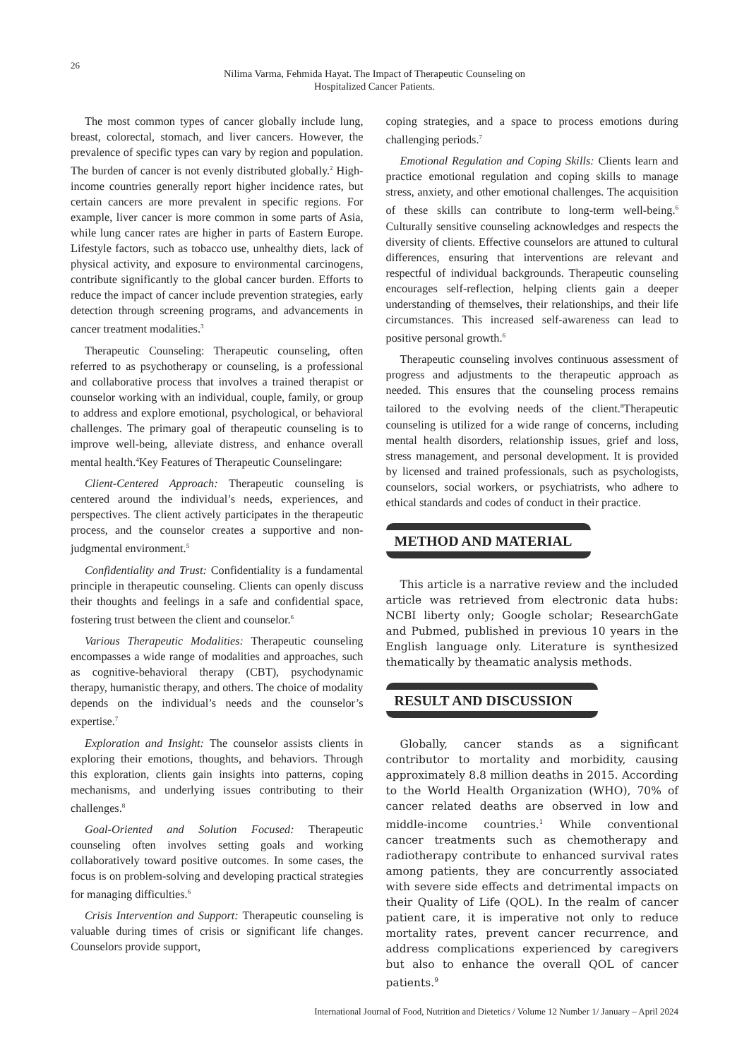26
Nilima Varma, Fehmida Hayat. The Impact of Therapeutic Counseling on
Hospitalized Cancer Patients.
The most common types of cancer globally include lung, breast, colorectal, stomach, and liver cancers. However, the prevalence of specific types can vary by region and population. The burden of cancer is not evenly distributed globally.<sup>2</sup> High-income countries generally report higher incidence rates, but certain cancers are more prevalent in specific regions. For example, liver cancer is more common in some parts of Asia, while lung cancer rates are higher in parts of Eastern Europe. Lifestyle factors, such as tobacco use, unhealthy diets, lack of physical activity, and exposure to environmental carcinogens, contribute significantly to the global cancer burden. Efforts to reduce the impact of cancer include prevention strategies, early detection through screening programs, and advancements in cancer treatment modalities.<sup>3</sup>
Therapeutic Counseling: Therapeutic counseling, often referred to as psychotherapy or counseling, is a professional and collaborative process that involves a trained therapist or counselor working with an individual, couple, family, or group to address and explore emotional, psychological, or behavioral challenges. The primary goal of therapeutic counseling is to improve well-being, alleviate distress, and enhance overall mental health.<sup>4</sup>Key Features of Therapeutic Counselingare:
Client-Centered Approach: Therapeutic counseling is centered around the individual’s needs, experiences, and perspectives. The client actively participates in the therapeutic process, and the counselor creates a supportive and non-judgmental environment.<sup>5</sup>
Confidentiality and Trust: Confidentiality is a fundamental principle in therapeutic counseling. Clients can openly discuss their thoughts and feelings in a safe and confidential space, fostering trust between the client and counselor.<sup>6</sup>
Various Therapeutic Modalities: Therapeutic counseling encompasses a wide range of modalities and approaches, such as cognitive-behavioral therapy (CBT), psychodynamic therapy, humanistic therapy, and others. The choice of modality depends on the individual’s needs and the counselor’s expertise.<sup>7</sup>
Exploration and Insight: The counselor assists clients in exploring their emotions, thoughts, and behaviors. Through this exploration, clients gain insights into patterns, coping mechanisms, and underlying issues contributing to their challenges.<sup>8</sup>
Goal-Oriented and Solution Focused: Therapeutic counseling often involves setting goals and working collaboratively toward positive outcomes. In some cases, the focus is on problem-solving and developing practical strategies for managing difficulties.<sup>6</sup>
Crisis Intervention and Support: Therapeutic counseling is valuable during times of crisis or significant life changes. Counselors provide support,
coping strategies, and a space to process emotions during challenging periods.<sup>7</sup>
Emotional Regulation and Coping Skills: Clients learn and practice emotional regulation and coping skills to manage stress, anxiety, and other emotional challenges. The acquisition of these skills can contribute to long-term well-being.<sup>6</sup> Culturally sensitive counseling acknowledges and respects the diversity of clients. Effective counselors are attuned to cultural differences, ensuring that interventions are relevant and respectful of individual backgrounds. Therapeutic counseling encourages self-reflection, helping clients gain a deeper understanding of themselves, their relationships, and their life circumstances. This increased self-awareness can lead to positive personal growth.<sup>6</sup>
Therapeutic counseling involves continuous assessment of progress and adjustments to the therapeutic approach as needed. This ensures that the counseling process remains tailored to the evolving needs of the client.<sup>8</sup>Therapeutic counseling is utilized for a wide range of concerns, including mental health disorders, relationship issues, grief and loss, stress management, and personal development. It is provided by licensed and trained professionals, such as psychologists, counselors, social workers, or psychiatrists, who adhere to ethical standards and codes of conduct in their practice.
METHOD AND MATERIAL
This article is a narrative review and the included article was retrieved from electronic data hubs: NCBI liberty only; Google scholar; ResearchGate and Pubmed, published in previous 10 years in the English language only. Literature is synthesized thematically by theamatic analysis methods.
RESULT AND DISCUSSION
Globally, cancer stands as a significant contributor to mortality and morbidity, causing approximately 8.8 million deaths in 2015. According to the World Health Organization (WHO), 70% of cancer related deaths are observed in low and middle-income countries.<sup>1</sup> While conventional cancer treatments such as chemotherapy and radiotherapy contribute to enhanced survival rates among patients, they are concurrently associated with severe side effects and detrimental impacts on their Quality of Life (QOL). In the realm of cancer patient care, it is imperative not only to reduce mortality rates, prevent cancer recurrence, and address complications experienced by caregivers but also to enhance the overall QOL of cancer patients.<sup>9</sup>
International Journal of Food, Nutrition and Dietetics / Volume 12 Number 1/ January – April 2024